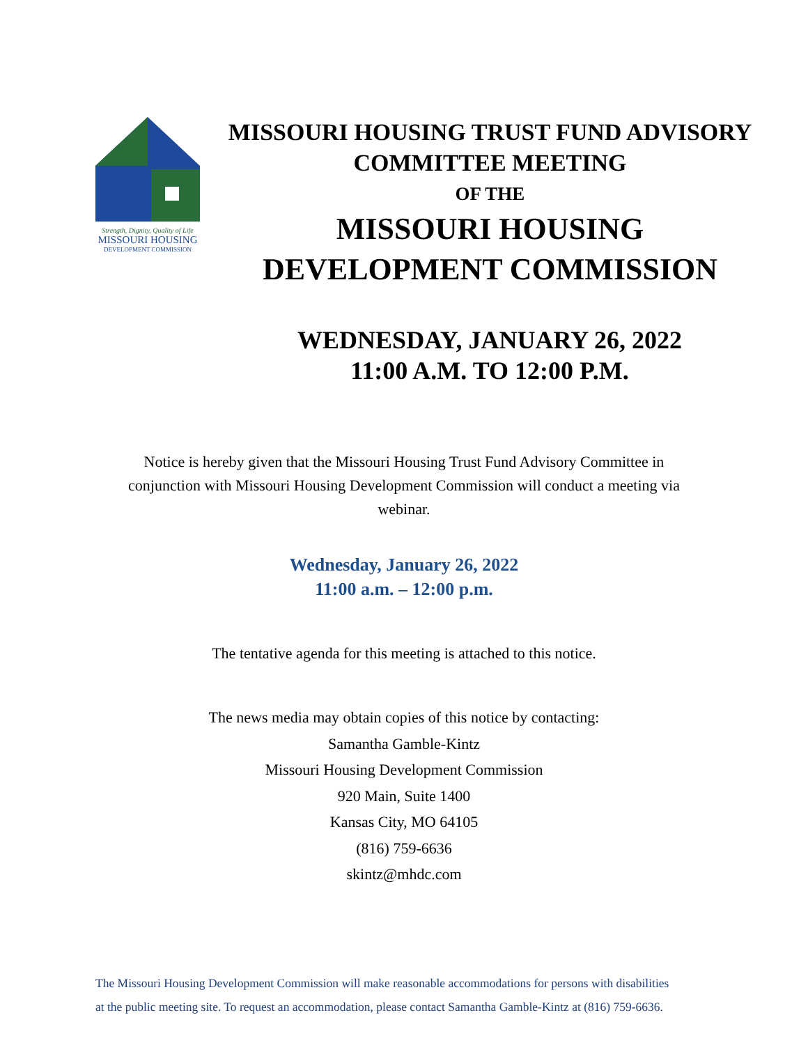Strength, Dignity, Quality of Life
MISSOURI HOUSING
DEVELOPMENT COMMISSION
MISSOURI HOUSING TRUST FUND ADVISORY
COMMITTEE MEETING
OF THE
MISSOURI HOUSING DEVELOPMENT COMMISSION
WEDNESDAY, JANUARY 26, 2022
11:00 A.M. TO 12:00 P.M.
Notice is hereby given that the Missouri Housing Trust Fund Advisory Committee in conjunction with Missouri Housing Development Commission will conduct a meeting via webinar.
Wednesday, January 26, 2022
11:00 a.m. – 12:00 p.m.
The tentative agenda for this meeting is attached to this notice.
The news media may obtain copies of this notice by contacting:
Samantha Gamble-Kintz
Missouri Housing Development Commission
920 Main, Suite 1400
Kansas City, MO 64105
(816) 759-6636
skintz@mhdc.com
The Missouri Housing Development Commission will make reasonable accommodations for persons with disabilities
at the public meeting site. To request an accommodation, please contact Samantha Gamble-Kintz at (816) 759-6636.